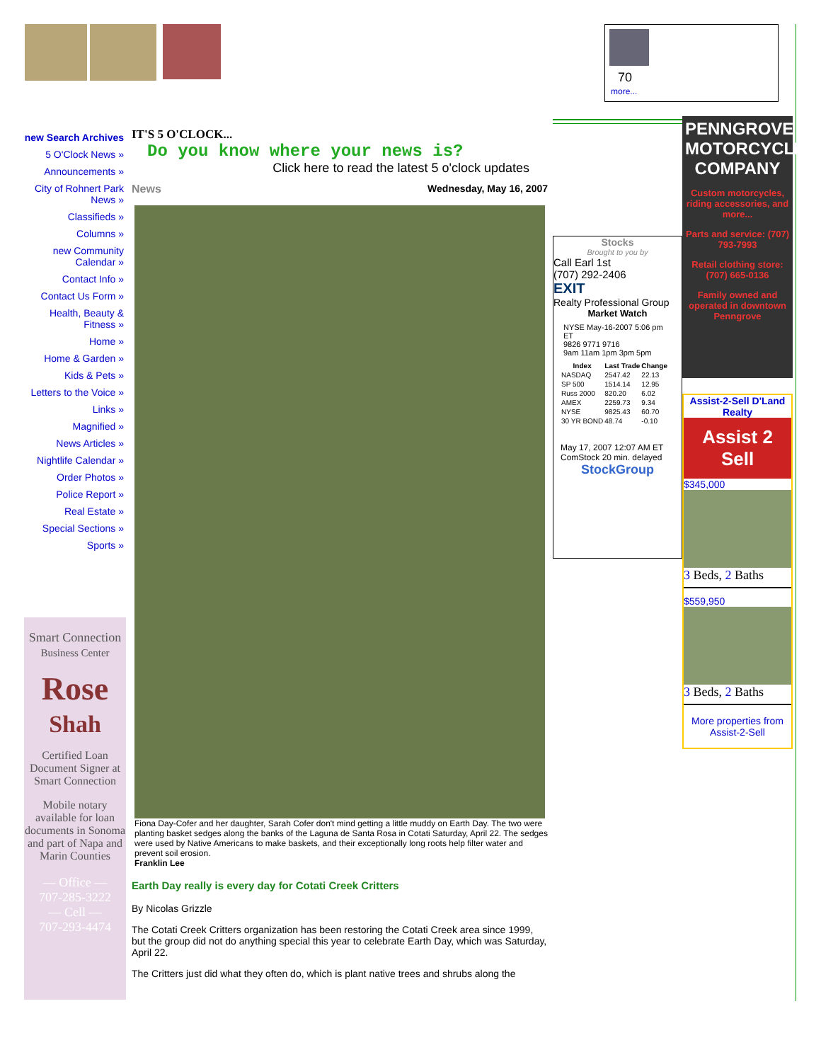70
more...
new Search Archives
5 O'Clock News »
Announcements »
City of Rohnert Park News »
Classifieds »
Columns »
new Community Calendar »
Contact Info »
Contact Us Form »
Health, Beauty & Fitness »
Home »
Home & Garden »
Kids & Pets »
Letters to the Voice »
Links »
Magnified »
News Articles »
Nightlife Calendar »
Order Photos »
Police Report »
Real Estate »
Special Sections »
Sports »
Smart Connection
Business Center
Rose
Shah
Certified Loan Document Signer at Smart Connection
Mobile notary available for loan documents in Sonoma and part of Napa and Marin Counties
— Office —
707-285-3222
— Cell —
707-293-4474
IT'S 5 O'CLOCK...
Do you know where your news is?
Click here to read the latest 5 o'clock updates
News Wednesday, May 16, 2007
Fiona Day-Cofer and her daughter, Sarah Cofer don't mind getting a little muddy on Earth Day. The two were planting basket sedges along the banks of the Laguna de Santa Rosa in Cotati Saturday, April 22. The sedges were used by Native Americans to make baskets, and their exceptionally long roots help filter water and prevent soil erosion.
Franklin Lee
Earth Day really is every day for Cotati Creek Critters
By Nicolas Grizzle
The Cotati Creek Critters organization has been restoring the Cotati Creek area since 1999, but the group did not do anything special this year to celebrate Earth Day, which was Saturday, April 22.
The Critters just did what they often do, which is plant native trees and shrubs along the
Stocks
Brought to you by
Call Earl 1st
(707) 292-2406
EXIT
Realty Professional Group
Market Watch
NYSE May-16-2007 5:06 pm ET
9826 9771 9716
9am 11am 1pm 3pm 5pm
| Index | Last Trade | Change |
| --- | --- | --- |
| NASDAQ | 2547.42 | 22.13 |
| SP 500 | 1514.14 | 12.95 |
| Russ 2000 | 820.20 | 6.02 |
| AMEX | 2259.73 | 9.34 |
| NYSE | 9825.43 | 60.70 |
| 30 YR BOND | 48.74 | -0.10 |
May 17, 2007 12:07 AM ET
ComStock 20 min. delayed
StockGroup
PENNGROVE MOTORCYCLE COMPANY
Custom motorcycles, riding accessories, and more...
Parts and service: (707) 793-7993
Retail clothing store: (707) 665-0136
Family owned and operated in downtown Penngrove
Assist-2-Sell D'Land Realty
Assist 2 Sell
$345,000
3 Beds, 2 Baths
$559,950
3 Beds, 2 Baths
More properties from Assist-2-Sell